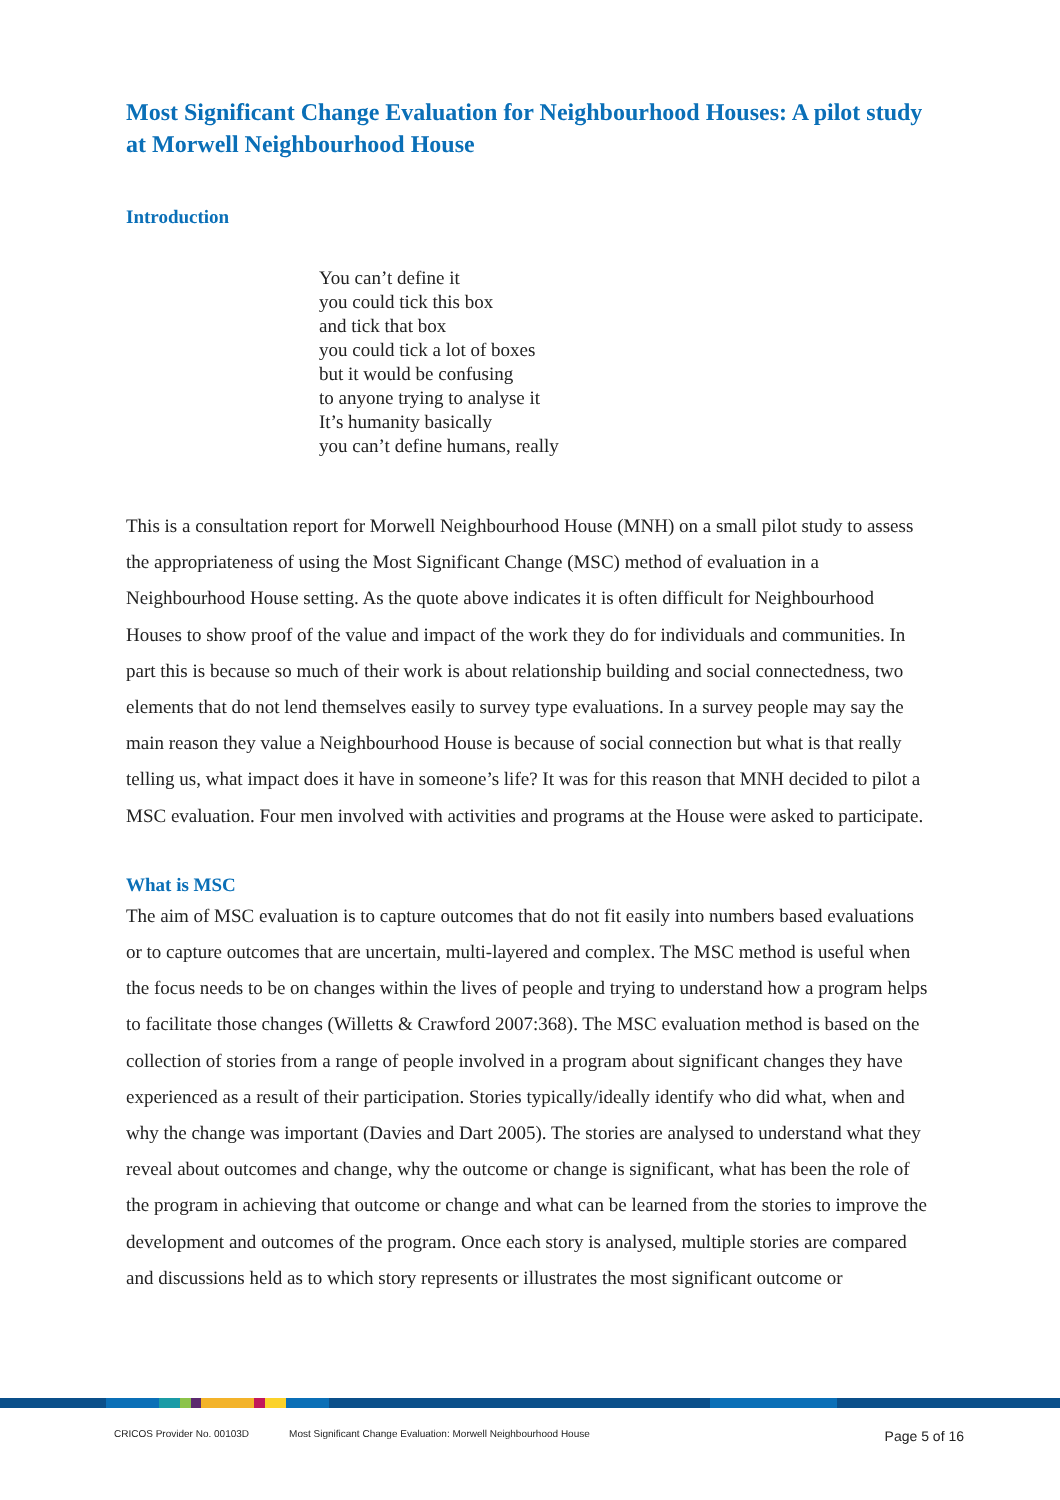Most Significant Change Evaluation for Neighbourhood Houses: A pilot study at Morwell Neighbourhood House
Introduction
You can’t define it
you could tick this box
and tick that box
you could tick a lot of boxes
but it would be confusing
to anyone trying to analyse it
It’s humanity basically
you can’t define humans, really
This is a consultation report for Morwell Neighbourhood House (MNH) on a small pilot study to assess the appropriateness of using the Most Significant Change (MSC) method of evaluation in a Neighbourhood House setting. As the quote above indicates it is often difficult for Neighbourhood Houses to show proof of the value and impact of the work they do for individuals and communities. In part this is because so much of their work is about relationship building and social connectedness, two elements that do not lend themselves easily to survey type evaluations. In a survey people may say the main reason they value a Neighbourhood House is because of social connection but what is that really telling us, what impact does it have in someone’s life? It was for this reason that MNH decided to pilot a MSC evaluation. Four men involved with activities and programs at the House were asked to participate.
What is MSC
The aim of MSC evaluation is to capture outcomes that do not fit easily into numbers based evaluations or to capture outcomes that are uncertain, multi-layered and complex. The MSC method is useful when the focus needs to be on changes within the lives of people and trying to understand how a program helps to facilitate those changes (Willetts & Crawford 2007:368). The MSC evaluation method is based on the collection of stories from a range of people involved in a program about significant changes they have experienced as a result of their participation. Stories typically/ideally identify who did what, when and why the change was important (Davies and Dart 2005). The stories are analysed to understand what they reveal about outcomes and change, why the outcome or change is significant, what has been the role of the program in achieving that outcome or change and what can be learned from the stories to improve the development and outcomes of the program. Once each story is analysed, multiple stories are compared and discussions held as to which story represents or illustrates the most significant outcome or
CRICOS Provider No. 00103D Most Significant Change Evaluation: Morwell Neighbourhood House Page 5 of 16